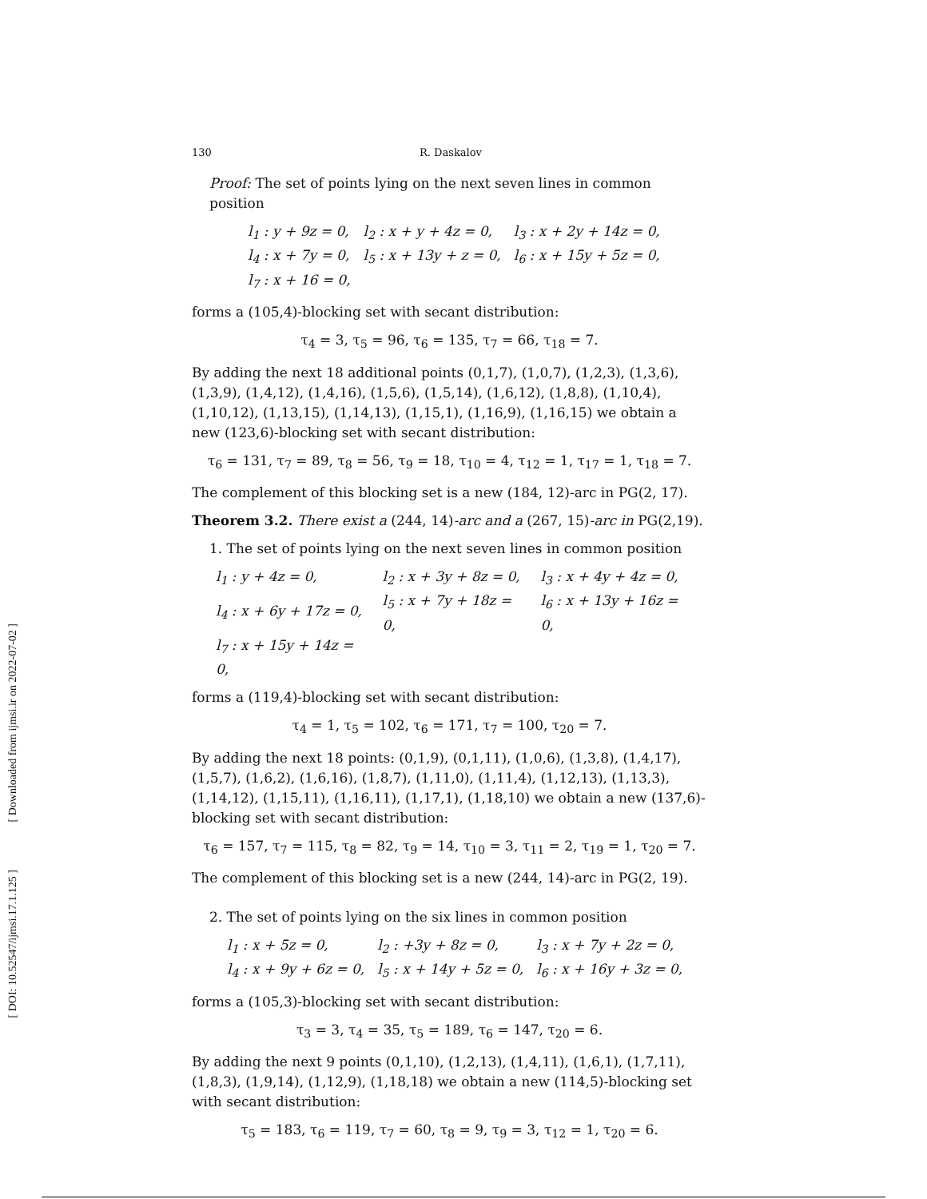[ Downloaded from ijmsi.ir on 2022-07-02 ]
[ DOI: 10.52547/ijmsi.17.1.125 ]
130 R. Daskalov
Proof: The set of points lying on the next seven lines in common position
| l<sub>1</sub> : y + 9z = 0, | l<sub>2</sub> : x + y + 4z = 0, | l<sub>3</sub> : x + 2y + 14z = 0, |
| l<sub>4</sub> : x + 7y = 0, | l<sub>5</sub> : x + 13y + z = 0, | l<sub>6</sub> : x + 15y + 5z = 0, |
| l<sub>7</sub> : x + 16 = 0, | | |
forms a (105,4)-blocking set with secant distribution:
τ<sub>4</sub> = 3, τ<sub>5</sub> = 96, τ<sub>6</sub> = 135, τ<sub>7</sub> = 66, τ<sub>18</sub> = 7.
By adding the next 18 additional points (0,1,7), (1,0,7), (1,2,3), (1,3,6), (1,3,9), (1,4,12), (1,4,16), (1,5,6), (1,5,14), (1,6,12), (1,8,8), (1,10,4), (1,10,12), (1,13,15), (1,14,13), (1,15,1), (1,16,9), (1,16,15) we obtain a new (123,6)-blocking set with secant distribution:
τ<sub>6</sub> = 131, τ<sub>7</sub> = 89, τ<sub>8</sub> = 56, τ<sub>9</sub> = 18, τ<sub>10</sub> = 4, τ<sub>12</sub> = 1, τ<sub>17</sub> = 1, τ<sub>18</sub> = 7.
The complement of this blocking set is a new (184, 12)-arc in PG(2, 17).
Theorem 3.2. There exist a (244, 14)-arc and a (267, 15)-arc in PG(2,19).
1. The set of points lying on the next seven lines in common position
| l<sub>1</sub> : y + 4z = 0, | l<sub>2</sub> : x + 3y + 8z = 0, | l<sub>3</sub> : x + 4y + 4z = 0, |
| l<sub>4</sub> : x + 6y + 17z = 0, | l<sub>5</sub> : x + 7y + 18z = 0, | l<sub>6</sub> : x + 13y + 16z = 0, |
| l<sub>7</sub> : x + 15y + 14z = 0, | | |
forms a (119,4)-blocking set with secant distribution:
τ<sub>4</sub> = 1, τ<sub>5</sub> = 102, τ<sub>6</sub> = 171, τ<sub>7</sub> = 100, τ<sub>20</sub> = 7.
By adding the next 18 points: (0,1,9), (0,1,11), (1,0,6), (1,3,8), (1,4,17), (1,5,7), (1,6,2), (1,6,16), (1,8,7), (1,11,0), (1,11,4), (1,12,13), (1,13,3), (1,14,12), (1,15,11), (1,16,11), (1,17,1), (1,18,10) we obtain a new (137,6)-blocking set with secant distribution:
τ<sub>6</sub> = 157, τ<sub>7</sub> = 115, τ<sub>8</sub> = 82, τ<sub>9</sub> = 14, τ<sub>10</sub> = 3, τ<sub>11</sub> = 2, τ<sub>19</sub> = 1, τ<sub>20</sub> = 7.
The complement of this blocking set is a new (244, 14)-arc in PG(2, 19).
2. The set of points lying on the six lines in common position
| l<sub>1</sub> : x + 5z = 0, | l<sub>2</sub> : +3y + 8z = 0, | l<sub>3</sub> : x + 7y + 2z = 0, |
| l<sub>4</sub> : x + 9y + 6z = 0, | l<sub>5</sub> : x + 14y + 5z = 0, | l<sub>6</sub> : x + 16y + 3z = 0, |
forms a (105,3)-blocking set with secant distribution:
τ<sub>3</sub> = 3, τ<sub>4</sub> = 35, τ<sub>5</sub> = 189, τ<sub>6</sub> = 147, τ<sub>20</sub> = 6.
By adding the next 9 points (0,1,10), (1,2,13), (1,4,11), (1,6,1), (1,7,11), (1,8,3), (1,9,14), (1,12,9), (1,18,18) we obtain a new (114,5)-blocking set with secant distribution:
τ<sub>5</sub> = 183, τ<sub>6</sub> = 119, τ<sub>7</sub> = 60, τ<sub>8</sub> = 9, τ<sub>9</sub> = 3, τ<sub>12</sub> = 1, τ<sub>20</sub> = 6.